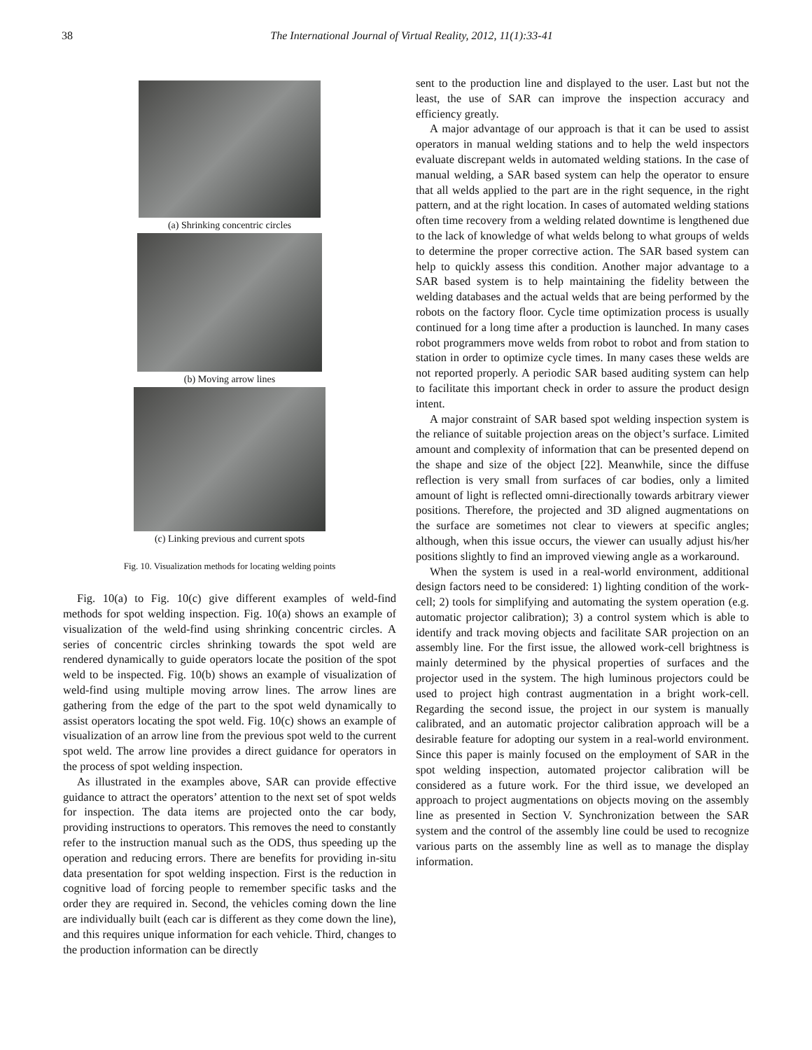38 The International Journal of Virtual Reality, 2012, 11(1):33-41
(a) Shrinking concentric circles
(b) Moving arrow lines
(c) Linking previous and current spots
Fig. 10. Visualization methods for locating welding points
Fig. 10(a) to Fig. 10(c) give different examples of weld-find methods for spot welding inspection. Fig. 10(a) shows an example of visualization of the weld-find using shrinking concentric circles. A series of concentric circles shrinking towards the spot weld are rendered dynamically to guide operators locate the position of the spot weld to be inspected. Fig. 10(b) shows an example of visualization of weld-find using multiple moving arrow lines. The arrow lines are gathering from the edge of the part to the spot weld dynamically to assist operators locating the spot weld. Fig. 10(c) shows an example of visualization of an arrow line from the previous spot weld to the current spot weld. The arrow line provides a direct guidance for operators in the process of spot welding inspection.
As illustrated in the examples above, SAR can provide effective guidance to attract the operators’ attention to the next set of spot welds for inspection. The data items are projected onto the car body, providing instructions to operators. This removes the need to constantly refer to the instruction manual such as the ODS, thus speeding up the operation and reducing errors. There are benefits for providing in-situ data presentation for spot welding inspection. First is the reduction in cognitive load of forcing people to remember specific tasks and the order they are required in. Second, the vehicles coming down the line are individually built (each car is different as they come down the line), and this requires unique information for each vehicle. Third, changes to the production information can be directly
sent to the production line and displayed to the user. Last but not the least, the use of SAR can improve the inspection accuracy and efficiency greatly.
A major advantage of our approach is that it can be used to assist operators in manual welding stations and to help the weld inspectors evaluate discrepant welds in automated welding stations. In the case of manual welding, a SAR based system can help the operator to ensure that all welds applied to the part are in the right sequence, in the right pattern, and at the right location. In cases of automated welding stations often time recovery from a welding related downtime is lengthened due to the lack of knowledge of what welds belong to what groups of welds to determine the proper corrective action. The SAR based system can help to quickly assess this condition. Another major advantage to a SAR based system is to help maintaining the fidelity between the welding databases and the actual welds that are being performed by the robots on the factory floor. Cycle time optimization process is usually continued for a long time after a production is launched. In many cases robot programmers move welds from robot to robot and from station to station in order to optimize cycle times. In many cases these welds are not reported properly. A periodic SAR based auditing system can help to facilitate this important check in order to assure the product design intent.
A major constraint of SAR based spot welding inspection system is the reliance of suitable projection areas on the object’s surface. Limited amount and complexity of information that can be presented depend on the shape and size of the object [22]. Meanwhile, since the diffuse reflection is very small from surfaces of car bodies, only a limited amount of light is reflected omni-directionally towards arbitrary viewer positions. Therefore, the projected and 3D aligned augmentations on the surface are sometimes not clear to viewers at specific angles; although, when this issue occurs, the viewer can usually adjust his/her positions slightly to find an improved viewing angle as a workaround.
When the system is used in a real-world environment, additional design factors need to be considered: 1) lighting condition of the work-cell; 2) tools for simplifying and automating the system operation (e.g. automatic projector calibration); 3) a control system which is able to identify and track moving objects and facilitate SAR projection on an assembly line. For the first issue, the allowed work-cell brightness is mainly determined by the physical properties of surfaces and the projector used in the system. The high luminous projectors could be used to project high contrast augmentation in a bright work-cell. Regarding the second issue, the project in our system is manually calibrated, and an automatic projector calibration approach will be a desirable feature for adopting our system in a real-world environment. Since this paper is mainly focused on the employment of SAR in the spot welding inspection, automated projector calibration will be considered as a future work. For the third issue, we developed an approach to project augmentations on objects moving on the assembly line as presented in Section V. Synchronization between the SAR system and the control of the assembly line could be used to recognize various parts on the assembly line as well as to manage the display information.